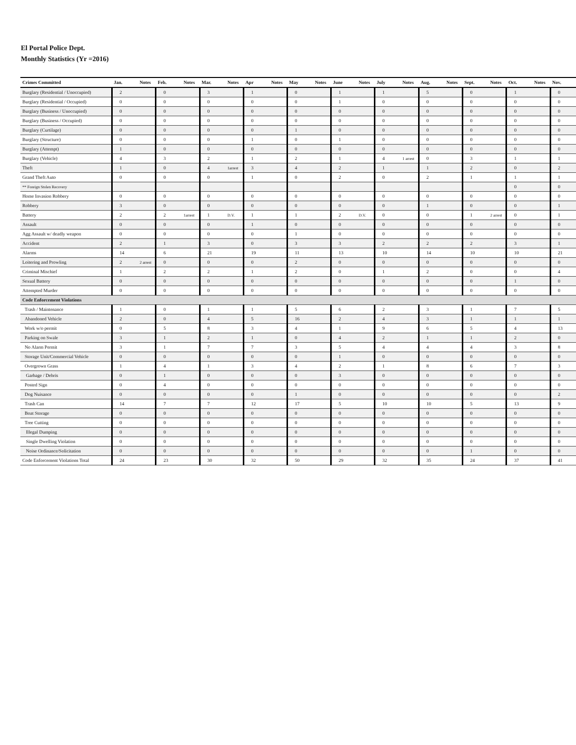El Portal Police Dept.
Monthly Statistics (Yr =2016)
| Crimes Committed | Jan. | Notes | Feb. | Notes | Mar. | Notes | Apr | Notes | May | Notes | June | Notes | July | Notes | Aug. | Notes | Sept. | Notes | Oct. | Notes | Nov. |
| --- | --- | --- | --- | --- | --- | --- | --- | --- | --- | --- | --- | --- | --- | --- | --- | --- | --- | --- | --- | --- | --- |
| Burglary (Residential / Unoccupied) | 2 | | 0 | | 3 | | 1 | | 0 | | 1 | | 1 | | 5 | | 0 | | 1 | | 0 |
| Burglary (Residential / Occupied) | 0 | | 0 | | 0 | | 0 | | 0 | | 1 | | 0 | | 0 | | 0 | | 0 | | 0 |
| Burglary (Business / Unoccupied) | 0 | | 0 | | 0 | | 0 | | 0 | | 0 | | 0 | | 0 | | 0 | | 0 | | 0 |
| Burglary (Business / Occupied) | 0 | | 0 | | 0 | | 0 | | 0 | | 0 | | 0 | | 0 | | 0 | | 0 | | 0 |
| Burglary (Curtilage) | 0 | | 0 | | 0 | | 0 | | 1 | | 0 | | 0 | | 0 | | 0 | | 0 | | 0 |
| Burglary (Structure) | 0 | | 0 | | 0 | | 1 | | 0 | | 1 | | 0 | | 0 | | 0 | | 0 | | 0 |
| Burglary (Attempt) | 1 | | 0 | | 0 | | 0 | | 0 | | 0 | | 0 | | 0 | | 0 | | 0 | | 0 |
| Burglary (Vehicle) | 4 | | 3 | | 2 | | 1 | | 2 | | 1 | | 4 | 1 arrest | 0 | | 3 | | 1 | | 1 |
| Theft | 1 | | 0 | | 4 | 1arrest | 3 | | 4 | | 2 | | 1 | | 1 | | 2 | | 0 | | 2 |
| Grand Theft Auto | 0 | | 0 | | 0 | | 1 | | 0 | | 2 | | 0 | | 2 | | 1 | | 1 | | 1 |
| ** Foreign Stolen Recovery | | | | | | | | | | | | | | | | | | | 0 | | 0 |
| Home Invasion Robbery | 0 | | 0 | | 0 | | 0 | | 0 | | 0 | | 0 | | 0 | | 0 | | 0 | | 0 |
| Robbery | 3 | | 0 | | 0 | | 0 | | 0 | | 0 | | 0 | | 1 | | 0 | | 0 | | 1 |
| Battery | 2 | | 2 | 1arrest | 1 | D.V. | 1 | | 1 | | 2 | D.V. | 0 | | 0 | | 1 | 2 arrest | 0 | | 1 |
| Assault | 0 | | 0 | | 0 | | 1 | | 0 | | 0 | | 0 | | 0 | | 0 | | 0 | | 0 |
| Agg Assault w/ deadly weapon | 0 | | 0 | | 0 | | 0 | | 1 | | 0 | | 0 | | 0 | | 0 | | 0 | | 0 |
| Accident | 2 | | 1 | | 3 | | 0 | | 3 | | 3 | | 2 | | 2 | | 2 | | 3 | | 1 |
| Alarms | 14 | | 6 | | 21 | | 19 | | 11 | | 13 | | 10 | | 14 | | 10 | | 10 | | 21 |
| Loitering and Prowling | 2 | 2 arrest | 0 | | 0 | | 0 | | 2 | | 0 | | 0 | | 0 | | 0 | | 0 | | 0 |
| Criminal Mischief | 1 | | 2 | | 2 | | 1 | | 2 | | 0 | | 1 | | 2 | | 0 | | 0 | | 4 |
| Sexual Battery | 0 | | 0 | | 0 | | 0 | | 0 | | 0 | | 0 | | 0 | | 0 | | 1 | | 0 |
| Attempted Murder | 0 | | 0 | | 0 | | 0 | | 0 | | 0 | | 0 | | 0 | | 0 | | 0 | | 0 |
| Code Enforcement Violations | | | | | | | | | | | | | | | | | | | | | |
| Trash / Maintenance | 1 | | 0 | | 1 | | 1 | | 5 | | 6 | | 2 | | 3 | | 1 | | 7 | | 5 |
| Abandoned Vehicle | 2 | | 0 | | 4 | | 5 | | 16 | | 2 | | 4 | | 3 | | 1 | | 1 | | 1 |
| Work w/o permit | 0 | | 5 | | 8 | | 3 | | 4 | | 1 | | 9 | | 6 | | 5 | | 4 | | 13 |
| Parking on Swale | 3 | | 1 | | 2 | | 1 | | 0 | | 4 | | 2 | | 1 | | 1 | | 2 | | 0 |
| No Alarm Permit | 3 | | 1 | | 7 | | 7 | | 3 | | 5 | | 4 | | 4 | | 4 | | 3 | | 8 |
| Storage Unit/Commercial Vehicle | 0 | | 0 | | 0 | | 0 | | 0 | | 1 | | 0 | | 0 | | 0 | | 0 | | 0 |
| Overgrown Grass | 1 | | 4 | | 1 | | 3 | | 4 | | 2 | | 1 | | 8 | | 6 | | 7 | | 3 |
| Garbage / Debris | 0 | | 1 | | 0 | | 0 | | 0 | | 3 | | 0 | | 0 | | 0 | | 0 | | 0 |
| Posted Sign | 0 | | 4 | | 0 | | 0 | | 0 | | 0 | | 0 | | 0 | | 0 | | 0 | | 0 |
| Dog Nuisance | 0 | | 0 | | 0 | | 0 | | 1 | | 0 | | 0 | | 0 | | 0 | | 0 | | 2 |
| Trash Can | 14 | | 7 | | 7 | | 12 | | 17 | | 5 | | 10 | | 10 | | 5 | | 13 | | 9 |
| Boat Storage | 0 | | 0 | | 0 | | 0 | | 0 | | 0 | | 0 | | 0 | | 0 | | 0 | | 0 |
| Tree Cutting | 0 | | 0 | | 0 | | 0 | | 0 | | 0 | | 0 | | 0 | | 0 | | 0 | | 0 |
| Illegal Dumping | 0 | | 0 | | 0 | | 0 | | 0 | | 0 | | 0 | | 0 | | 0 | | 0 | | 0 |
| Single Dwelling Violation | 0 | | 0 | | 0 | | 0 | | 0 | | 0 | | 0 | | 0 | | 0 | | 0 | | 0 |
| Noise Ordinance/Solicitation | 0 | | 0 | | 0 | | 0 | | 0 | | 0 | | 0 | | 0 | | 1 | | 0 | | 0 |
| Code Enforcement Violations Total | 24 | | 23 | | 30 | | 32 | | 50 | | 29 | | 32 | | 35 | | 24 | | 37 | | 41 |